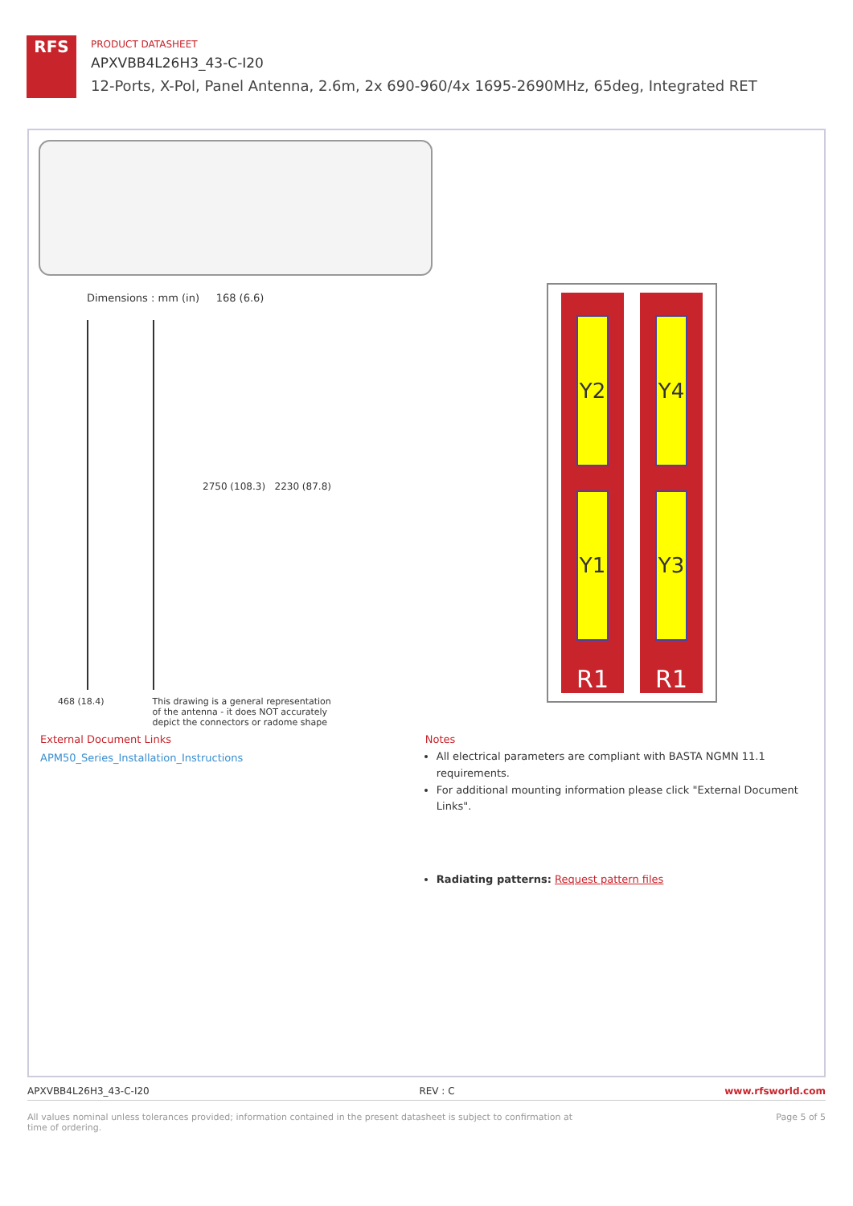RFS
PRODUCT DATASHEET
APXVBB4L26H3_43-C-I20
12-Ports, X-Pol, Panel Antenna, 2.6m, 2x 690-960/4x 1695-2690MHz, 65deg, Integrated RET
Dimensions : mm (in) 168 (6.6)
2750 (108.3) 2230 (87.8)
468 (18.4) This drawing is a general representation
of the antenna - it does NOT accurately
depict the connectors or radome shape
Y2
Y1
R1
Y4
Y3
R1
External Document Links
APM50_Series_Installation_Instructions
Notes
All electrical parameters are compliant with BASTA NGMN 11.1 requirements.
For additional mounting information please click "External Document Links".
Radiating patterns: Request pattern files
APXVBB4L26H3_43-C-I20 REV : C www.rfsworld.com
All values nominal unless tolerances provided; information contained in the present datasheet is subject to confirmation at
time of ordering. Page 5 of 5